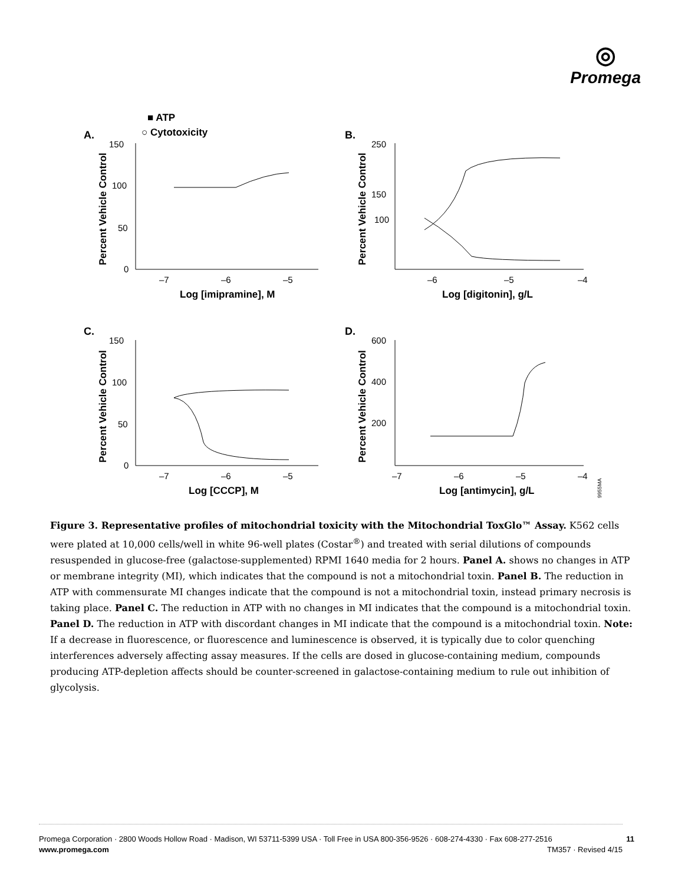◎
Promega
■ ATP
○ Cytotoxicity
A.
150
100
50
0
–7
–6
–5
Log [imipramine], M
Percent Vehicle Control
B.
250
150
100
–6
–5
–4
Log [digitonin], g/L
Percent Vehicle Control
C.
150
100
50
0
–7
–6
–5
Log [CCCP], M
Percent Vehicle Control
D.
600
400
200
–7
–6
–5
–4
Log [antimycin], g/L
Percent Vehicle Control
9955MA
Figure 3. Representative profiles of mitochondrial toxicity with the Mitochondrial ToxGlo™ Assay. K562 cells were plated at 10,000 cells/well in white 96-well plates (Costar<sup>®</sup>) and treated with serial dilutions of compounds resuspended in glucose-free (galactose-supplemented) RPMI 1640 media for 2 hours. Panel A. shows no changes in ATP or membrane integrity (MI), which indicates that the compound is not a mitochondrial toxin. Panel B. The reduction in ATP with commensurate MI changes indicate that the compound is not a mitochondrial toxin, instead primary necrosis is taking place. Panel C. The reduction in ATP with no changes in MI indicates that the compound is a mitochondrial toxin. Panel D. The reduction in ATP with discordant changes in MI indicate that the compound is a mitochondrial toxin. Note: If a decrease in fluorescence, or fluorescence and luminescence is observed, it is typically due to color quenching interferences adversely affecting assay measures. If the cells are dosed in glucose-containing medium, compounds producing ATP-depletion affects should be counter-screened in galactose-containing medium to rule out inhibition of glycolysis.
Promega Corporation · 2800 Woods Hollow Road · Madison, WI 53711-5399 USA · Toll Free in USA 800-356-9526 · 608-274-4330 · Fax 608-277-2516 11
www.promega.com TM357 · Revised 4/15